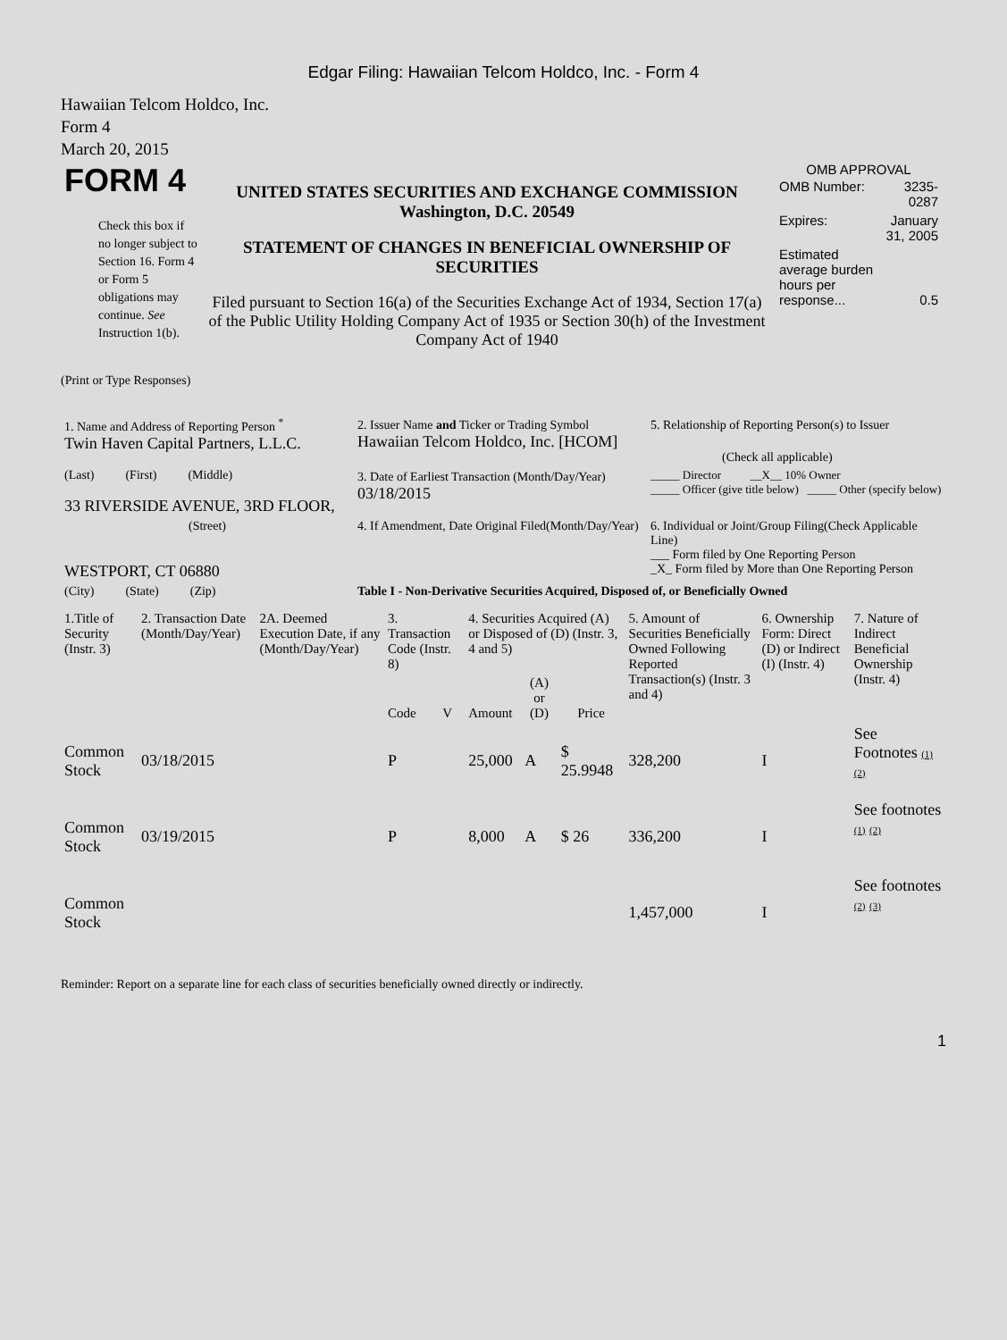Edgar Filing: Hawaiian Telcom Holdco, Inc. - Form 4
Hawaiian Telcom Holdco, Inc.
Form 4
March 20, 2015
| FORM 4 Check this box if no longer subject to Section 16. Form 4 or Form 5 obligations may continue. See Instruction 1(b). | UNITED STATES SECURITIES AND EXCHANGE COMMISSION Washington, D.C. 20549 STATEMENT OF CHANGES IN BENEFICIAL OWNERSHIP OF SECURITIES Filed pursuant to Section 16(a) of the Securities Exchange Act of 1934, Section 17(a) of the Public Utility Holding Company Act of 1935 or Section 30(h) of the Investment Company Act of 1940 | OMB APPROVAL / OMB Number: / 3235-0287 / / Expires: / January 31, 2005 / / Estimated average burden hours per response... / 0.5 / |
(Print or Type Responses)
| 1. Name and Address of Reporting Person <sup>*</sup> Twin Haven Capital Partners, L.L.C. | 2. Issuer Name and Ticker or Trading Symbol Hawaiian Telcom Holdco, Inc. [HCOM] | 5. Relationship of Reporting Person(s) to Issuer (Check all applicable) |
| (Last) (First) (Middle) 33 RIVERSIDE AVENUE, 3RD FLOOR, | 3. Date of Earliest Transaction (Month/Day/Year) 03/18/2015 | _____ Director __X__ 10% Owner _____ Officer (give title below) _____ Other (specify below) |
| (Street) WESTPORT, CT 06880 | 4. If Amendment, Date Original Filed(Month/Day/Year) | 6. Individual or Joint/Group Filing(Check Applicable Line) ___ Form filed by One Reporting Person _X_ Form filed by More than One Reporting Person |
| (City) (State) (Zip) | Table I - Non-Derivative Securities Acquired, Disposed of, or Beneficially Owned | |
| 1.Title of Security (Instr. 3) | 2. Transaction Date (Month/Day/Year) | 2A. Deemed Execution Date, if any (Month/Day/Year) | 3. Transaction Code (Instr. 8) | | 4. Securities Acquired (A) or Disposed of (D) (Instr. 3, 4 and 5) | | | 5. Amount of Securities Beneficially Owned Following Reported Transaction(s) (Instr. 3 and 4) | 6. Ownership Form: Direct (D) or Indirect (I) (Instr. 4) | 7. Nature of Indirect Beneficial Ownership (Instr. 4) |
| --- | --- | --- | --- | --- | --- | --- | --- | --- | --- | --- |
| | | | Code | V | Amount | (A) or (D) | Price | | | |
| Common Stock | 03/18/2015 | | P | | 25,000 | A | $ 25.9948 | 328,200 | I | See Footnotes (1) (2) |
| Common Stock | 03/19/2015 | | P | | 8,000 | A | $ 26 | 336,200 | I | See footnotes (1) (2) |
| Common Stock | | | | | | | | 1,457,000 | I | See footnotes (2) (3) |
Reminder: Report on a separate line for each class of securities beneficially owned directly or indirectly.
1